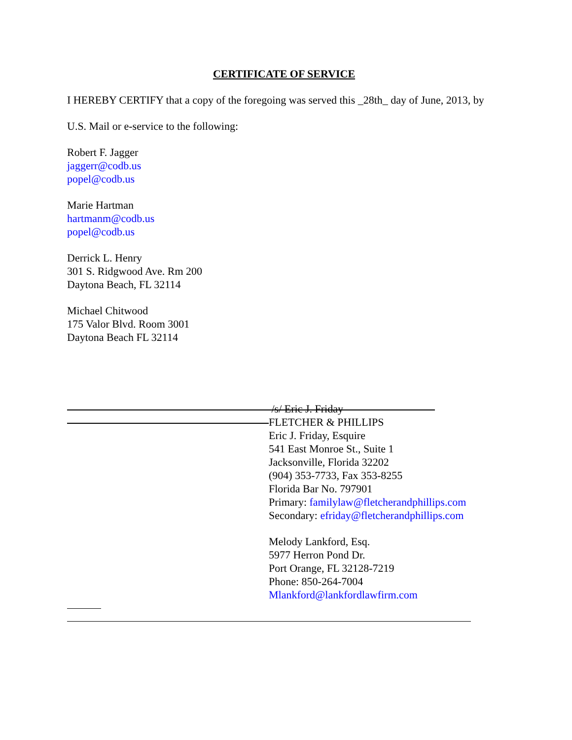CERTIFICATE OF SERVICE
I HEREBY CERTIFY that a copy of the foregoing was served this _28th_ day of June, 2013, by
U.S. Mail or e-service to the following:
Robert F. Jagger
jaggerr@codb.us
popel@codb.us
Marie Hartman
hartmanm@codb.us
popel@codb.us
Derrick L. Henry
301 S. Ridgwood Ave. Rm 200
Daytona Beach, FL 32114
Michael Chitwood
175 Valor Blvd. Room 3001
Daytona Beach FL 32114
/s/ Eric J. Friday
FLETCHER & PHILLIPS
Eric J. Friday, Esquire
541 East Monroe St., Suite 1
Jacksonville, Florida 32202
(904) 353-7733, Fax 353-8255
Florida Bar No. 797901
Primary: familylaw@fletcherandphillips.com
Secondary: efriday@fletcherandphillips.com
Melody Lankford, Esq.
5977 Herron Pond Dr.
Port Orange, FL 32128-7219
Phone: 850-264-7004
Mlankford@lankfordlawfirm.com